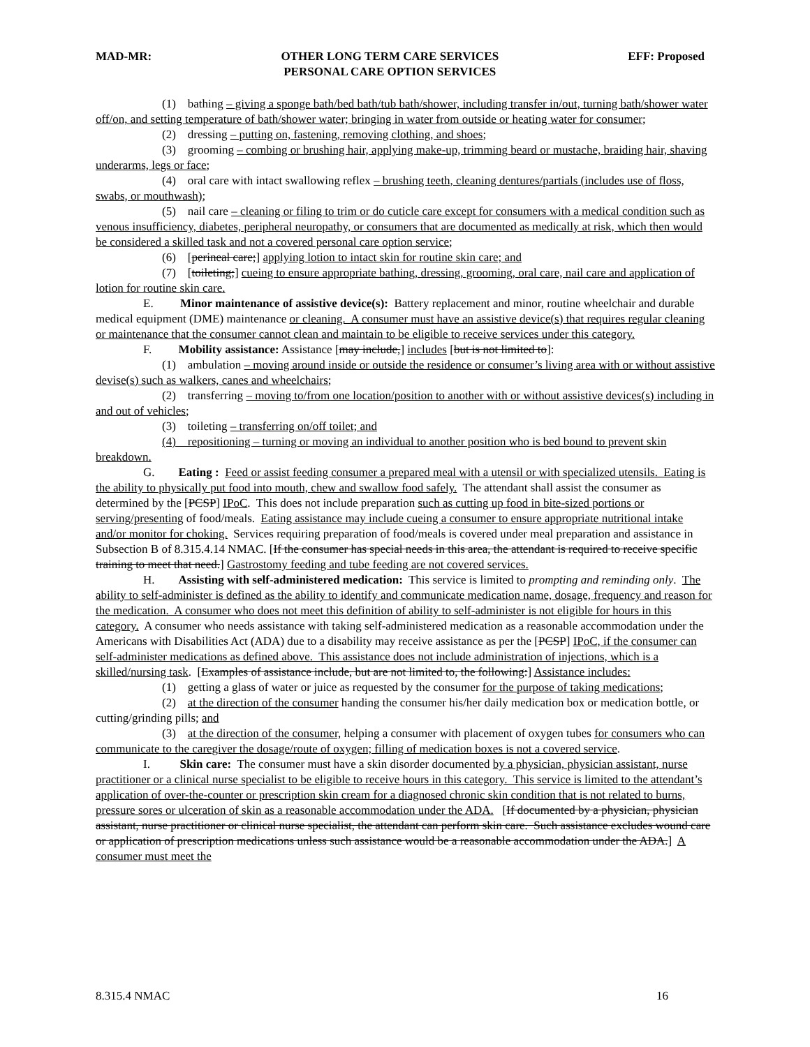MAD-MR: OTHER LONG TERM CARE SERVICES
PERSONAL CARE OPTION SERVICES EFF: Proposed
(1) bathing – giving a sponge bath/bed bath/tub bath/shower, including transfer in/out, turning bath/shower water off/on, and setting temperature of bath/shower water; bringing in water from outside or heating water for consumer;
(2) dressing – putting on, fastening, removing clothing, and shoes;
(3) grooming – combing or brushing hair, applying make-up, trimming beard or mustache, braiding hair, shaving underarms, legs or face;
(4) oral care with intact swallowing reflex – brushing teeth, cleaning dentures/partials (includes use of floss, swabs, or mouthwash);
(5) nail care – cleaning or filing to trim or do cuticle care except for consumers with a medical condition such as venous insufficiency, diabetes, peripheral neuropathy, or consumers that are documented as medically at risk, which then would be considered a skilled task and not a covered personal care option service;
(6) [perineal care;] applying lotion to intact skin for routine skin care; and
(7) [toileting;] cueing to ensure appropriate bathing, dressing, grooming, oral care, nail care and application of lotion for routine skin care.
E. Minor maintenance of assistive device(s): Battery replacement and minor, routine wheelchair and durable medical equipment (DME) maintenance or cleaning. A consumer must have an assistive device(s) that requires regular cleaning or maintenance that the consumer cannot clean and maintain to be eligible to receive services under this category.
F. Mobility assistance: Assistance [may include,] includes [but is not limited to]:
(1) ambulation – moving around inside or outside the residence or consumer’s living area with or without assistive devise(s) such as walkers, canes and wheelchairs;
(2) transferring – moving to/from one location/position to another with or without assistive devices(s) including in and out of vehicles;
(3) toileting – transferring on/off toilet; and
(4) repositioning – turning or moving an individual to another position who is bed bound to prevent skin breakdown.
G. Eating : Feed or assist feeding consumer a prepared meal with a utensil or with specialized utensils. Eating is the ability to physically put food into mouth, chew and swallow food safely. The attendant shall assist the consumer as determined by the [PCSP] IPoC. This does not include preparation such as cutting up food in bite-sized portions or serving/presenting of food/meals. Eating assistance may include cueing a consumer to ensure appropriate nutritional intake and/or monitor for choking. Services requiring preparation of food/meals is covered under meal preparation and assistance in Subsection B of 8.315.4.14 NMAC. [If the consumer has special needs in this area, the attendant is required to receive specific training to meet that need.] Gastrostomy feeding and tube feeding are not covered services.
H. Assisting with self-administered medication: This service is limited to prompting and reminding only. The ability to self-administer is defined as the ability to identify and communicate medication name, dosage, frequency and reason for the medication. A consumer who does not meet this definition of ability to self-administer is not eligible for hours in this category. A consumer who needs assistance with taking self-administered medication as a reasonable accommodation under the Americans with Disabilities Act (ADA) due to a disability may receive assistance as per the [PCSP] IPoC, if the consumer can self-administer medications as defined above. This assistance does not include administration of injections, which is a skilled/nursing task. [Examples of assistance include, but are not limited to, the following:] Assistance includes:
(1) getting a glass of water or juice as requested by the consumer for the purpose of taking medications;
(2) at the direction of the consumer handing the consumer his/her daily medication box or medication bottle, or cutting/grinding pills; and
(3) at the direction of the consumer, helping a consumer with placement of oxygen tubes for consumers who can communicate to the caregiver the dosage/route of oxygen; filling of medication boxes is not a covered service.
I. Skin care: The consumer must have a skin disorder documented by a physician, physician assistant, nurse practitioner or a clinical nurse specialist to be eligible to receive hours in this category. This service is limited to the attendant’s application of over-the-counter or prescription skin cream for a diagnosed chronic skin condition that is not related to burns, pressure sores or ulceration of skin as a reasonable accommodation under the ADA. [If documented by a physician, physician assistant, nurse practitioner or clinical nurse specialist, the attendant can perform skin care. Such assistance excludes wound care or application of prescription medications unless such assistance would be a reasonable accommodation under the ADA.] A consumer must meet the
8.315.4 NMAC 16